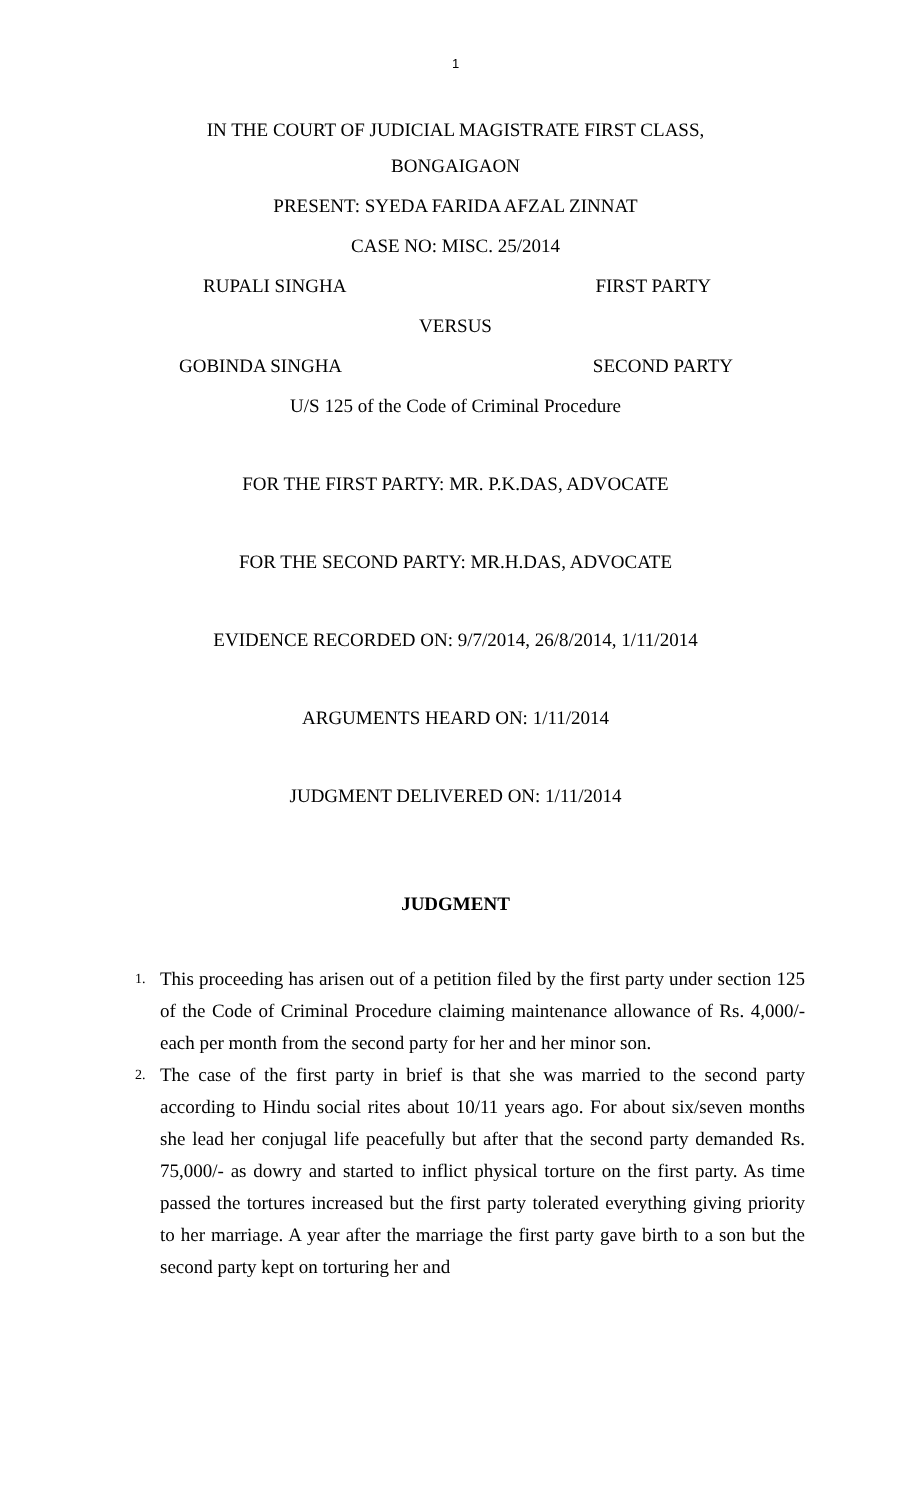1
IN THE COURT OF JUDICIAL MAGISTRATE FIRST CLASS,
BONGAIGAON
PRESENT: SYEDA FARIDA AFZAL ZINNAT
CASE NO: MISC. 25/2014
RUPALI SINGHA FIRST PARTY
VERSUS
GOBINDA SINGHA SECOND PARTY
U/S 125 of the Code of Criminal Procedure
FOR THE FIRST PARTY: MR. P.K.DAS, ADVOCATE
FOR THE SECOND PARTY: MR.H.DAS, ADVOCATE
EVIDENCE RECORDED ON: 9/7/2014, 26/8/2014, 1/11/2014
ARGUMENTS HEARD ON: 1/11/2014
JUDGMENT DELIVERED ON: 1/11/2014
JUDGMENT
1. This proceeding has arisen out of a petition filed by the first party under section 125 of the Code of Criminal Procedure claiming maintenance allowance of Rs. 4,000/- each per month from the second party for her and her minor son.
2. The case of the first party in brief is that she was married to the second party according to Hindu social rites about 10/11 years ago. For about six/seven months she lead her conjugal life peacefully but after that the second party demanded Rs. 75,000/- as dowry and started to inflict physical torture on the first party. As time passed the tortures increased but the first party tolerated everything giving priority to her marriage. A year after the marriage the first party gave birth to a son but the second party kept on torturing her and